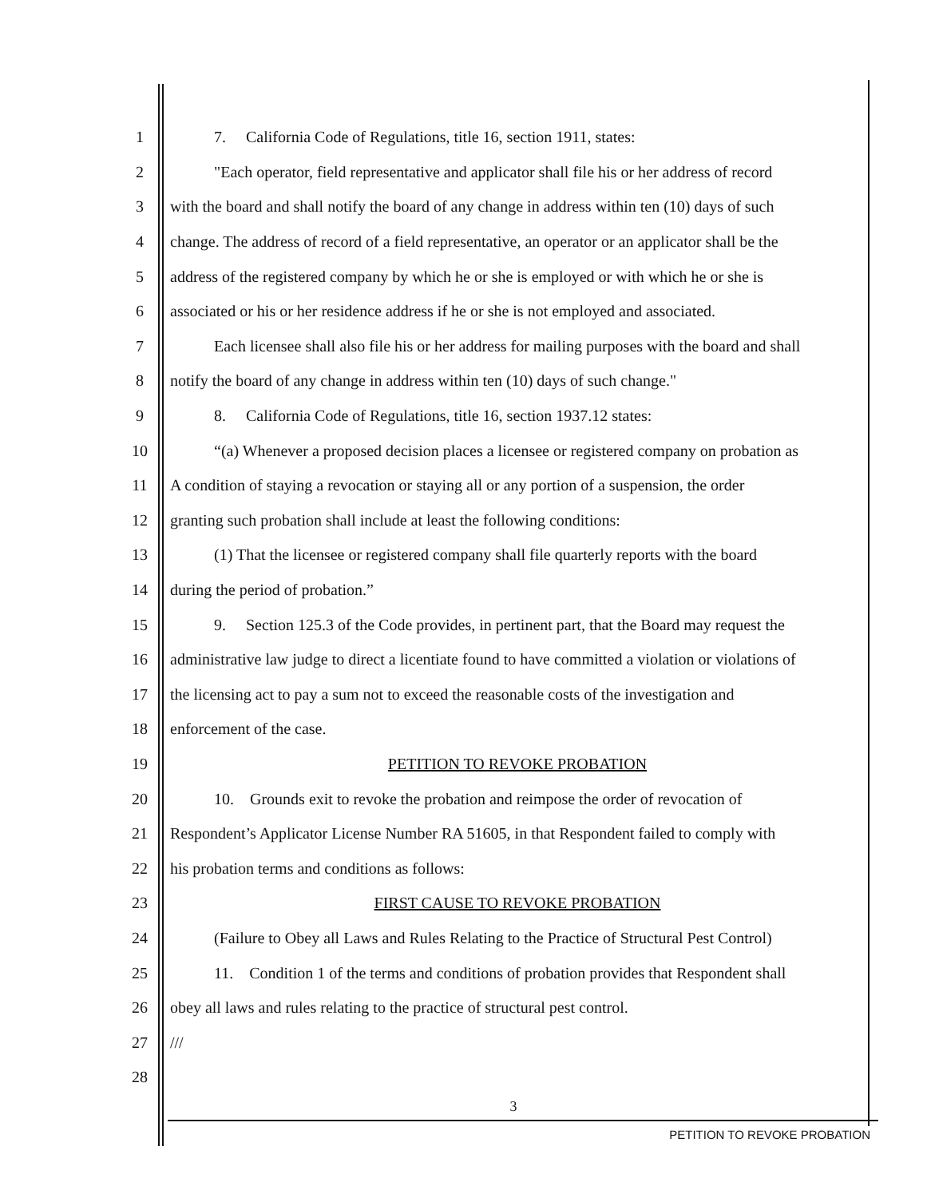1 7. California Code of Regulations, title 16, section 1911, states:
2 "Each operator, field representative and applicator shall file his or her address of record
3 with the board and shall notify the board of any change in address within ten (10) days of such
4 change. The address of record of a field representative, an operator or an applicator shall be the
5 address of the registered company by which he or she is employed or with which he or she is
6 associated or his or her residence address if he or she is not employed and associated.
7 Each licensee shall also file his or her address for mailing purposes with the board and shall
8 notify the board of any change in address within ten (10) days of such change."
9 8. California Code of Regulations, title 16, section 1937.12 states:
10 “(a) Whenever a proposed decision places a licensee or registered company on probation as
11 A condition of staying a revocation or staying all or any portion of a suspension, the order
12 granting such probation shall include at least the following conditions:
13 (1) That the licensee or registered company shall file quarterly reports with the board
14 during the period of probation.”
15 9. Section 125.3 of the Code provides, in pertinent part, that the Board may request the
16 administrative law judge to direct a licentiate found to have committed a violation or violations of
17 the licensing act to pay a sum not to exceed the reasonable costs of the investigation and
18 enforcement of the case.
19 PETITION TO REVOKE PROBATION
20 10. Grounds exit to revoke the probation and reimpose the order of revocation of
21 Respondent’s Applicator License Number RA 51605, in that Respondent failed to comply with
22 his probation terms and conditions as follows:
23 FIRST CAUSE TO REVOKE PROBATION
24 (Failure to Obey all Laws and Rules Relating to the Practice of Structural Pest Control)
25 11. Condition 1 of the terms and conditions of probation provides that Respondent shall
26 obey all laws and rules relating to the practice of structural pest control.
27 ///
28
3
PETITION TO REVOKE PROBATION